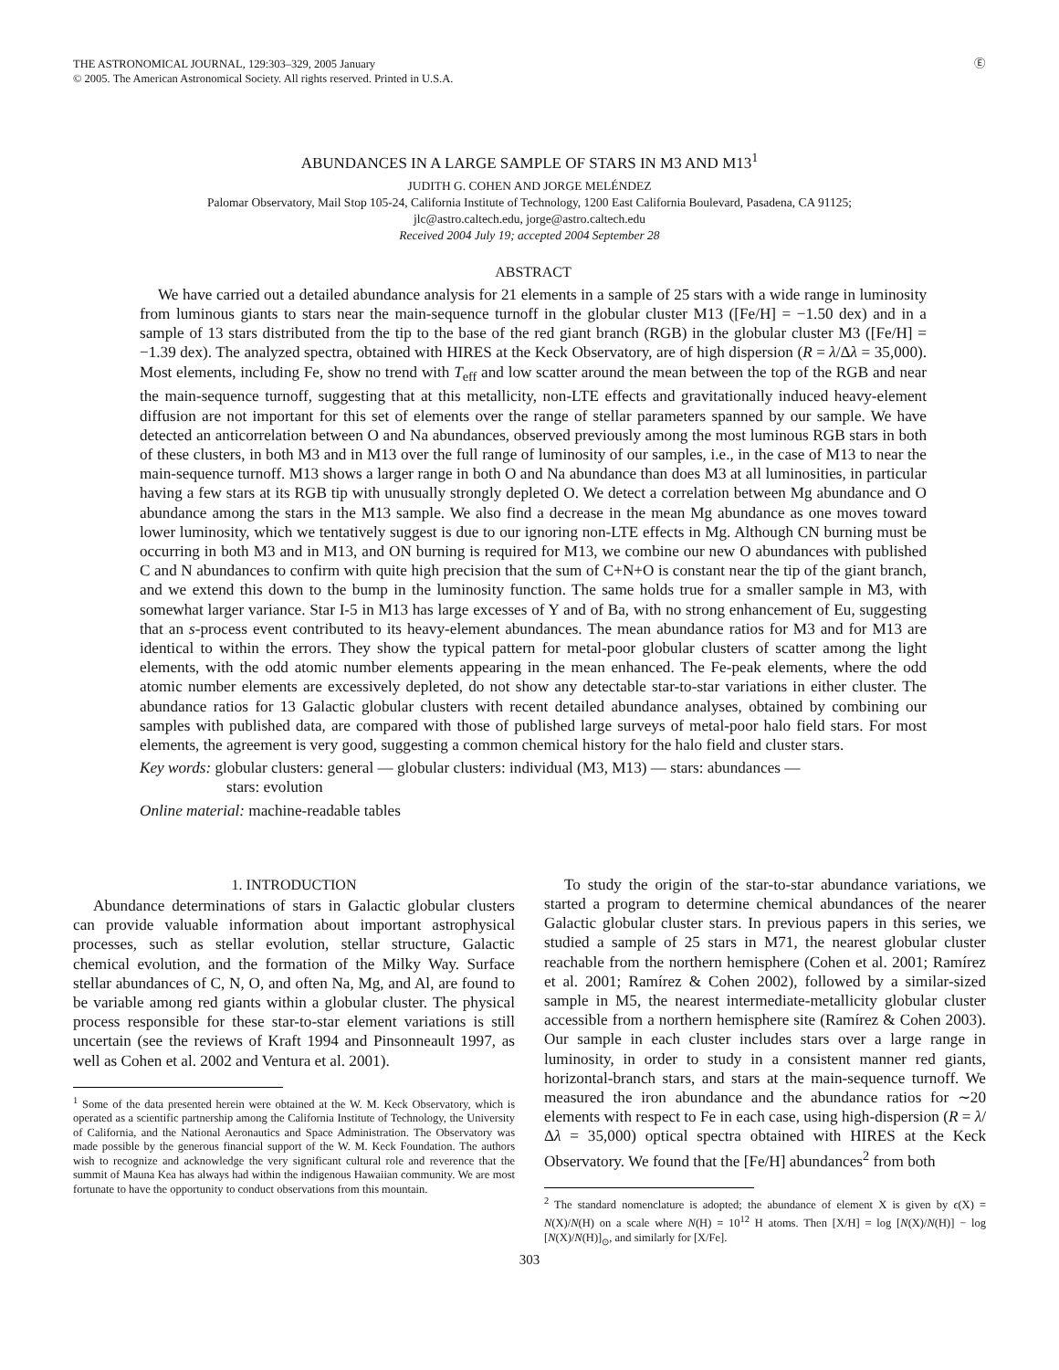THE ASTRONOMICAL JOURNAL, 129:303–329, 2005 January
© 2005. The American Astronomical Society. All rights reserved. Printed in U.S.A.
Ⓔ
ABUNDANCES IN A LARGE SAMPLE OF STARS IN M3 AND M13<sup>1</sup>
JUDITH G. COHEN AND JORGE MELÉNDEZ
Palomar Observatory, Mail Stop 105-24, California Institute of Technology, 1200 East California Boulevard, Pasadena, CA 91125;
jlc@astro.caltech.edu, jorge@astro.caltech.edu
Received 2004 July 19; accepted 2004 September 28
ABSTRACT
We have carried out a detailed abundance analysis for 21 elements in a sample of 25 stars with a wide range in luminosity from luminous giants to stars near the main-sequence turnoff in the globular cluster M13 ([Fe/H] = −1.50 dex) and in a sample of 13 stars distributed from the tip to the base of the red giant branch (RGB) in the globular cluster M3 ([Fe/H] = −1.39 dex). The analyzed spectra, obtained with HIRES at the Keck Observatory, are of high dispersion (R = λ/Δλ = 35,000). Most elements, including Fe, show no trend with T<sub>eff</sub> and low scatter around the mean between the top of the RGB and near the main-sequence turnoff, suggesting that at this metallicity, non-LTE effects and gravitationally induced heavy-element diffusion are not important for this set of elements over the range of stellar parameters spanned by our sample. We have detected an anticorrelation between O and Na abundances, observed previously among the most luminous RGB stars in both of these clusters, in both M3 and in M13 over the full range of luminosity of our samples, i.e., in the case of M13 to near the main-sequence turnoff. M13 shows a larger range in both O and Na abundance than does M3 at all luminosities, in particular having a few stars at its RGB tip with unusually strongly depleted O. We detect a correlation between Mg abundance and O abundance among the stars in the M13 sample. We also find a decrease in the mean Mg abundance as one moves toward lower luminosity, which we tentatively suggest is due to our ignoring non-LTE effects in Mg. Although CN burning must be occurring in both M3 and in M13, and ON burning is required for M13, we combine our new O abundances with published C and N abundances to confirm with quite high precision that the sum of C+N+O is constant near the tip of the giant branch, and we extend this down to the bump in the luminosity function. The same holds true for a smaller sample in M3, with somewhat larger variance. Star I-5 in M13 has large excesses of Y and of Ba, with no strong enhancement of Eu, suggesting that an s-process event contributed to its heavy-element abundances. The mean abundance ratios for M3 and for M13 are identical to within the errors. They show the typical pattern for metal-poor globular clusters of scatter among the light elements, with the odd atomic number elements appearing in the mean enhanced. The Fe-peak elements, where the odd atomic number elements are excessively depleted, do not show any detectable star-to-star variations in either cluster. The abundance ratios for 13 Galactic globular clusters with recent detailed abundance analyses, obtained by combining our samples with published data, are compared with those of published large surveys of metal-poor halo field stars. For most elements, the agreement is very good, suggesting a common chemical history for the halo field and cluster stars.
Key words: globular clusters: general — globular clusters: individual (M3, M13) — stars: abundances —
stars: evolution
Online material: machine-readable tables
1. INTRODUCTION
Abundance determinations of stars in Galactic globular clusters can provide valuable information about important astrophysical processes, such as stellar evolution, stellar structure, Galactic chemical evolution, and the formation of the Milky Way. Surface stellar abundances of C, N, O, and often Na, Mg, and Al, are found to be variable among red giants within a globular cluster. The physical process responsible for these star-to-star element variations is still uncertain (see the reviews of Kraft 1994 and Pinsonneault 1997, as well as Cohen et al. 2002 and Ventura et al. 2001).
<sup>1</sup> Some of the data presented herein were obtained at the W. M. Keck Observatory, which is operated as a scientific partnership among the California Institute of Technology, the University of California, and the National Aeronautics and Space Administration. The Observatory was made possible by the generous financial support of the W. M. Keck Foundation. The authors wish to recognize and acknowledge the very significant cultural role and reverence that the summit of Mauna Kea has always had within the indigenous Hawaiian community. We are most fortunate to have the opportunity to conduct observations from this mountain.
To study the origin of the star-to-star abundance variations, we started a program to determine chemical abundances of the nearer Galactic globular cluster stars. In previous papers in this series, we studied a sample of 25 stars in M71, the nearest globular cluster reachable from the northern hemisphere (Cohen et al. 2001; Ramírez et al. 2001; Ramírez & Cohen 2002), followed by a similar-sized sample in M5, the nearest intermediate-metallicity globular cluster accessible from a northern hemisphere site (Ramírez & Cohen 2003). Our sample in each cluster includes stars over a large range in luminosity, in order to study in a consistent manner red giants, horizontal-branch stars, and stars at the main-sequence turnoff. We measured the iron abundance and the abundance ratios for ∼20 elements with respect to Fe in each case, using high-dispersion (R = λ/Δλ = 35,000) optical spectra obtained with HIRES at the Keck Observatory. We found that the [Fe/H] abundances<sup>2</sup> from both
<sup>2</sup> The standard nomenclature is adopted; the abundance of element X is given by ϵ(X) = N(X)/N(H) on a scale where N(H) = 10<sup>12</sup> H atoms. Then [X/H] = log [N(X)/N(H)] − log [N(X)/N(H)]<sub>⊙</sub>, and similarly for [X/Fe].
303